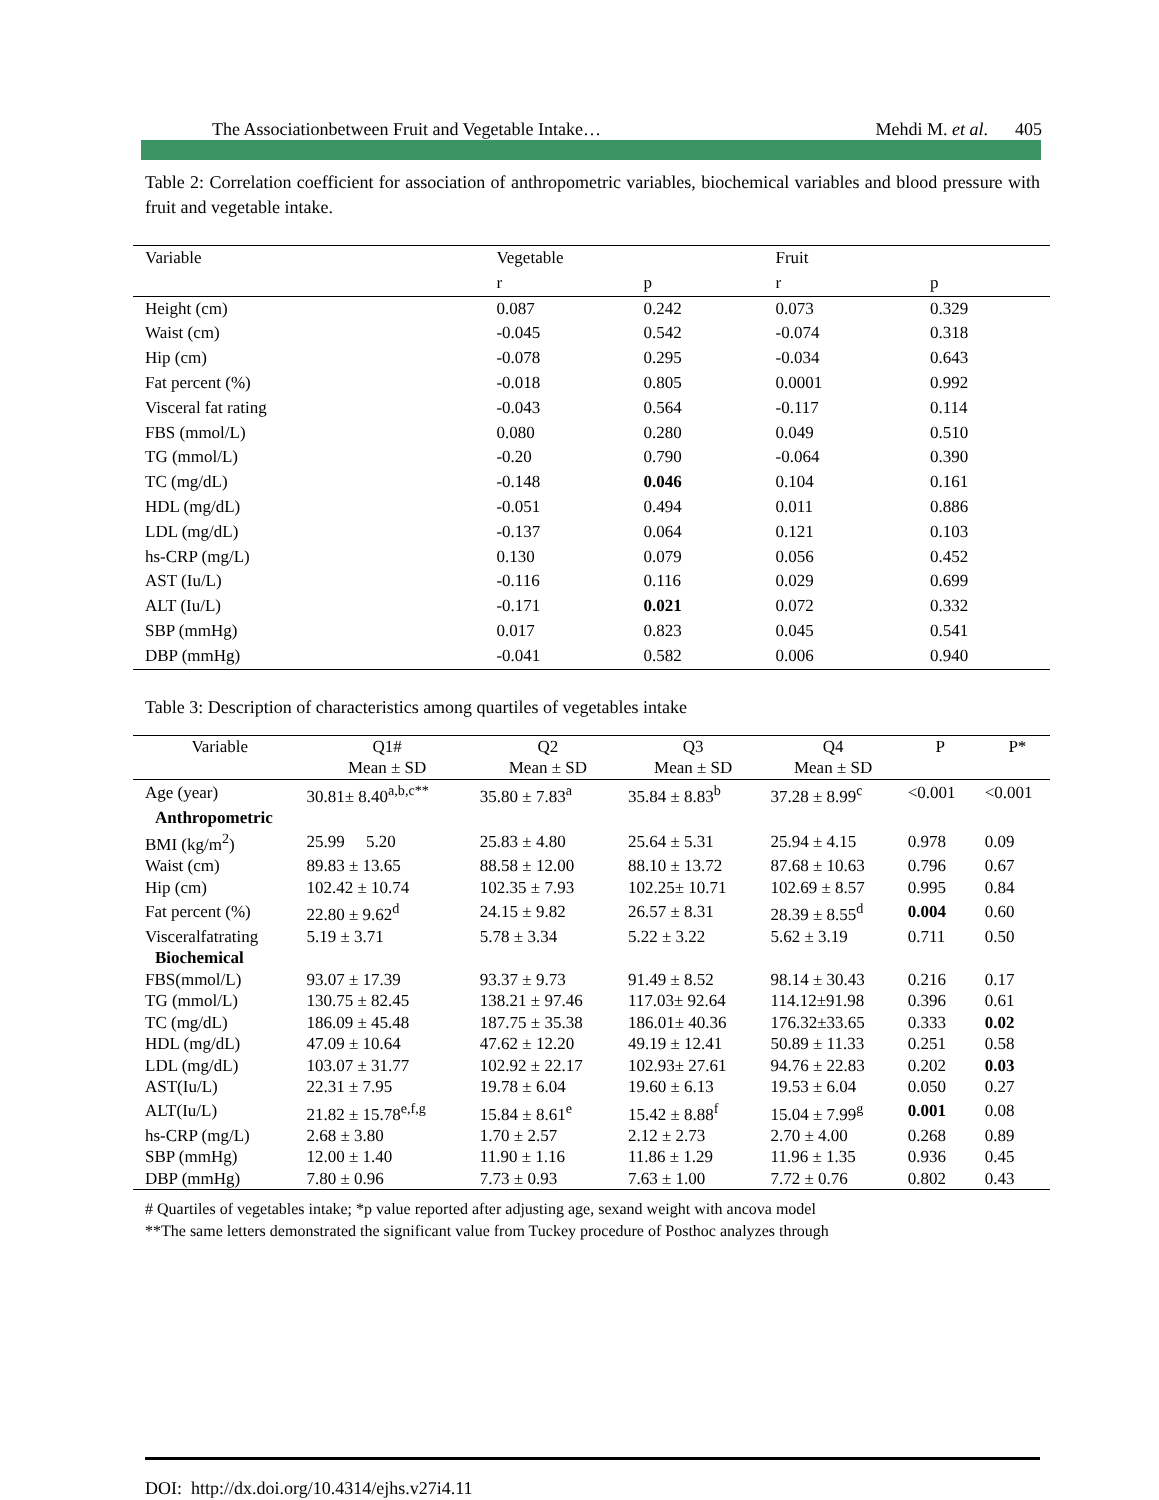The Associationbetween Fruit and Vegetable Intake… Mehdi M. et al. 405
Table 2: Correlation coefficient for association of anthropometric variables, biochemical variables and blood pressure with fruit and vegetable intake.
| Variable | Vegetable | | Fruit | |
| | r | p | r | p |
| Height (cm) | 0.087 | 0.242 | 0.073 | 0.329 |
| Waist (cm) | -0.045 | 0.542 | -0.074 | 0.318 |
| Hip (cm) | -0.078 | 0.295 | -0.034 | 0.643 |
| Fat percent (%) | -0.018 | 0.805 | 0.0001 | 0.992 |
| Visceral fat rating | -0.043 | 0.564 | -0.117 | 0.114 |
| FBS (mmol/L) | 0.080 | 0.280 | 0.049 | 0.510 |
| TG (mmol/L) | -0.20 | 0.790 | -0.064 | 0.390 |
| TC (mg/dL) | -0.148 | 0.046 | 0.104 | 0.161 |
| HDL (mg/dL) | -0.051 | 0.494 | 0.011 | 0.886 |
| LDL (mg/dL) | -0.137 | 0.064 | 0.121 | 0.103 |
| hs-CRP (mg/L) | 0.130 | 0.079 | 0.056 | 0.452 |
| AST (Iu/L) | -0.116 | 0.116 | 0.029 | 0.699 |
| ALT (Iu/L) | -0.171 | 0.021 | 0.072 | 0.332 |
| SBP (mmHg) | 0.017 | 0.823 | 0.045 | 0.541 |
| DBP (mmHg) | -0.041 | 0.582 | 0.006 | 0.940 |
Table 3: Description of characteristics among quartiles of vegetables intake
| Variable | Q1# | Q2 | Q3 | Q4 | P | P* |
| --- | --- | --- | --- | --- | --- | --- |
| | Mean ± SD | Mean ± SD | Mean ± SD | Mean ± SD | | |
| Age (year) | 30.81± 8.40<sup>a,b,c**</sup> | 35.80 ± 7.83<sup>a</sup> | 35.84 ± 8.83<sup>b</sup> | 37.28 ± 8.99<sup>c</sup> | <0.001 | <0.001 |
| Anthropometric | | | | | | |
| BMI (kg/m<sup>2</sup>) | 25.99 5.20 | 25.83 ± 4.80 | 25.64 ± 5.31 | 25.94 ± 4.15 | 0.978 | 0.09 |
| Waist (cm) | 89.83 ± 13.65 | 88.58 ± 12.00 | 88.10 ± 13.72 | 87.68 ± 10.63 | 0.796 | 0.67 |
| Hip (cm) | 102.42 ± 10.74 | 102.35 ± 7.93 | 102.25± 10.71 | 102.69 ± 8.57 | 0.995 | 0.84 |
| Fat percent (%) | 22.80 ± 9.62<sup>d</sup> | 24.15 ± 9.82 | 26.57 ± 8.31 | 28.39 ± 8.55<sup>d</sup> | 0.004 | 0.60 |
| Visceralfatrating | 5.19 ± 3.71 | 5.78 ± 3.34 | 5.22 ± 3.22 | 5.62 ± 3.19 | 0.711 | 0.50 |
| Biochemical | | | | | | |
| FBS(mmol/L) | 93.07 ± 17.39 | 93.37 ± 9.73 | 91.49 ± 8.52 | 98.14 ± 30.43 | 0.216 | 0.17 |
| TG (mmol/L) | 130.75 ± 82.45 | 138.21 ± 97.46 | 117.03± 92.64 | 114.12±91.98 | 0.396 | 0.61 |
| TC (mg/dL) | 186.09 ± 45.48 | 187.75 ± 35.38 | 186.01± 40.36 | 176.32±33.65 | 0.333 | 0.02 |
| HDL (mg/dL) | 47.09 ± 10.64 | 47.62 ± 12.20 | 49.19 ± 12.41 | 50.89 ± 11.33 | 0.251 | 0.58 |
| LDL (mg/dL) | 103.07 ± 31.77 | 102.92 ± 22.17 | 102.93± 27.61 | 94.76 ± 22.83 | 0.202 | 0.03 |
| AST(Iu/L) | 22.31 ± 7.95 | 19.78 ± 6.04 | 19.60 ± 6.13 | 19.53 ± 6.04 | 0.050 | 0.27 |
| ALT(Iu/L) | 21.82 ± 15.78<sup>e,f,g</sup> | 15.84 ± 8.61<sup>e</sup> | 15.42 ± 8.88<sup>f</sup> | 15.04 ± 7.99<sup>g</sup> | 0.001 | 0.08 |
| hs-CRP (mg/L) | 2.68 ± 3.80 | 1.70 ± 2.57 | 2.12 ± 2.73 | 2.70 ± 4.00 | 0.268 | 0.89 |
| SBP (mmHg) | 12.00 ± 1.40 | 11.90 ± 1.16 | 11.86 ± 1.29 | 11.96 ± 1.35 | 0.936 | 0.45 |
| DBP (mmHg) | 7.80 ± 0.96 | 7.73 ± 0.93 | 7.63 ± 1.00 | 7.72 ± 0.76 | 0.802 | 0.43 |
# Quartiles of vegetables intake; *p value reported after adjusting age, sexand weight with ancova model
**The same letters demonstrated the significant value from Tuckey procedure of Posthoc analyzes through
DOI: http://dx.doi.org/10.4314/ejhs.v27i4.11